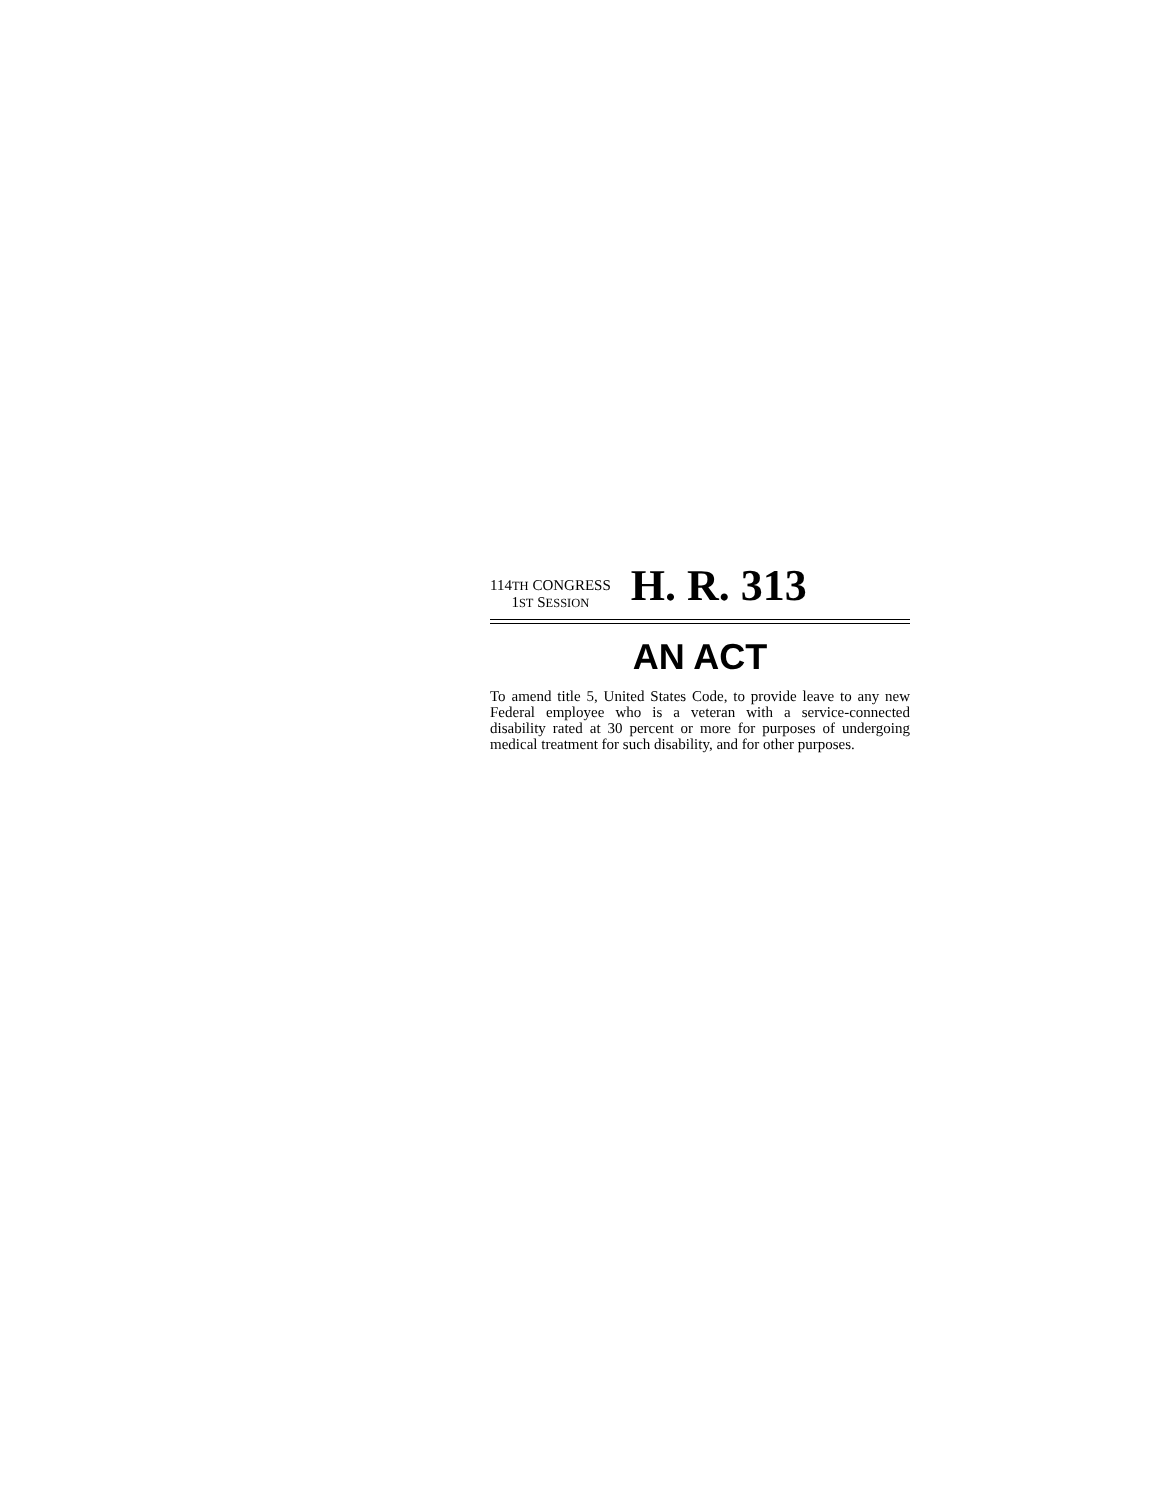114TH CONGRESS
1ST SESSION
H. R. 313
AN ACT
To amend title 5, United States Code, to provide leave to any new Federal employee who is a veteran with a service-connected disability rated at 30 percent or more for purposes of undergoing medical treatment for such disability, and for other purposes.